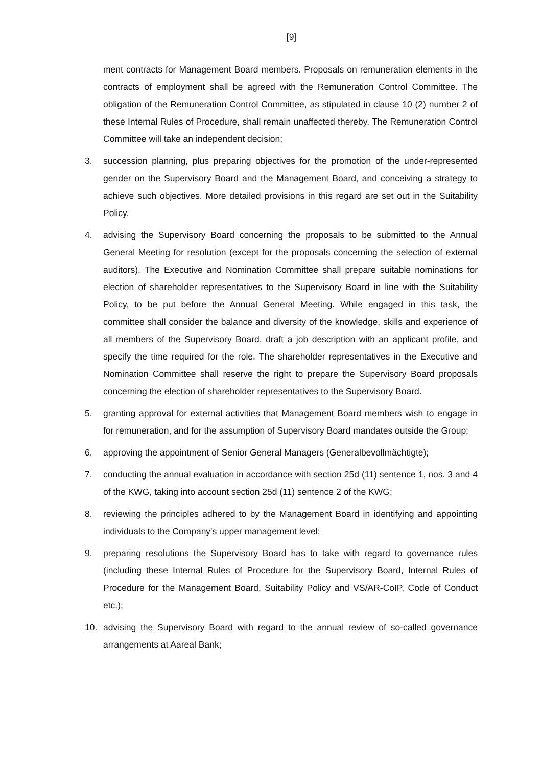[9]
ment contracts for Management Board members. Proposals on remuneration elements in the contracts of employment shall be agreed with the Remuneration Control Committee. The obligation of the Remuneration Control Committee, as stipulated in clause 10 (2) number 2 of these Internal Rules of Procedure, shall remain unaffected thereby. The Remuneration Control Committee will take an independent decision;
3. succession planning, plus preparing objectives for the promotion of the under-represented gender on the Supervisory Board and the Management Board, and conceiving a strategy to achieve such objectives. More detailed provisions in this regard are set out in the Suitability Policy.
4. advising the Supervisory Board concerning the proposals to be submitted to the Annual General Meeting for resolution (except for the proposals concerning the selection of external auditors). The Executive and Nomination Committee shall prepare suitable nominations for election of shareholder representatives to the Supervisory Board in line with the Suitability Policy, to be put before the Annual General Meeting. While engaged in this task, the committee shall consider the balance and diversity of the knowledge, skills and experience of all members of the Supervisory Board, draft a job description with an applicant profile, and specify the time required for the role. The shareholder representatives in the Executive and Nomination Committee shall reserve the right to prepare the Supervisory Board proposals concerning the election of shareholder representatives to the Supervisory Board.
5. granting approval for external activities that Management Board members wish to engage in for remuneration, and for the assumption of Supervisory Board mandates outside the Group;
6. approving the appointment of Senior General Managers (Generalbevollmächtigte);
7. conducting the annual evaluation in accordance with section 25d (11) sentence 1, nos. 3 and 4 of the KWG, taking into account section 25d (11) sentence 2 of the KWG;
8. reviewing the principles adhered to by the Management Board in identifying and appointing individuals to the Company's upper management level;
9. preparing resolutions the Supervisory Board has to take with regard to governance rules (including these Internal Rules of Procedure for the Supervisory Board, Internal Rules of Procedure for the Management Board, Suitability Policy and VS/AR-CoIP, Code of Conduct etc.);
10. advising the Supervisory Board with regard to the annual review of so-called governance arrangements at Aareal Bank;